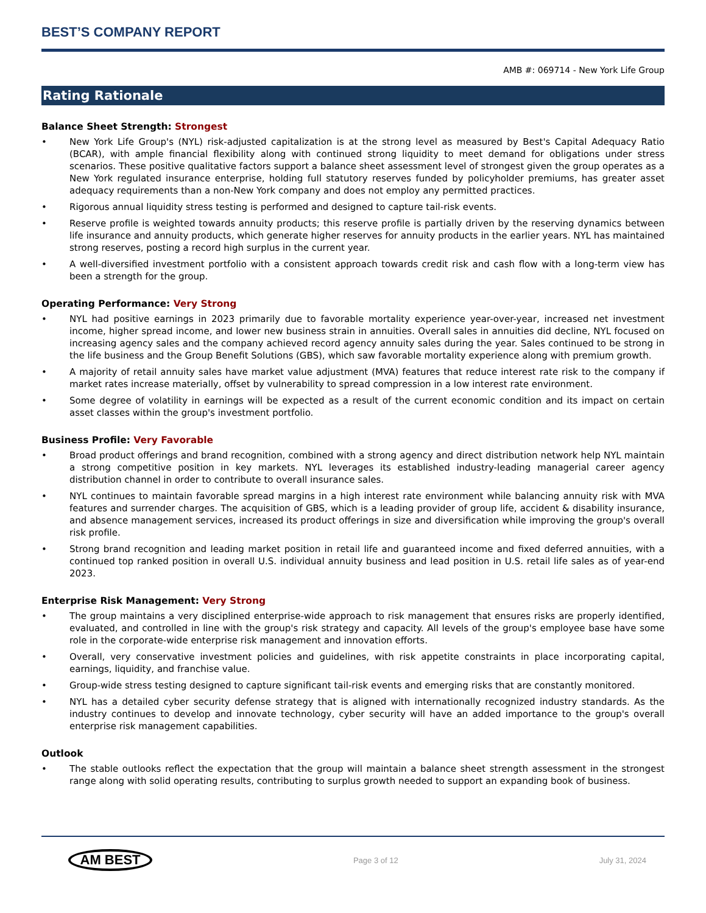BEST’S COMPANY REPORT
AMB #: 069714 - New York Life Group
Rating Rationale
Balance Sheet Strength: Strongest
• New York Life Group's (NYL) risk-adjusted capitalization is at the strong level as measured by Best's Capital Adequacy Ratio (BCAR), with ample financial flexibility along with continued strong liquidity to meet demand for obligations under stress scenarios. These positive qualitative factors support a balance sheet assessment level of strongest given the group operates as a New York regulated insurance enterprise, holding full statutory reserves funded by policyholder premiums, has greater asset adequacy requirements than a non-New York company and does not employ any permitted practices.
• Rigorous annual liquidity stress testing is performed and designed to capture tail-risk events.
• Reserve profile is weighted towards annuity products; this reserve profile is partially driven by the reserving dynamics between life insurance and annuity products, which generate higher reserves for annuity products in the earlier years. NYL has maintained strong reserves, posting a record high surplus in the current year.
• A well-diversified investment portfolio with a consistent approach towards credit risk and cash flow with a long-term view has been a strength for the group.
Operating Performance: Very Strong
• NYL had positive earnings in 2023 primarily due to favorable mortality experience year-over-year, increased net investment income, higher spread income, and lower new business strain in annuities. Overall sales in annuities did decline, NYL focused on increasing agency sales and the company achieved record agency annuity sales during the year. Sales continued to be strong in the life business and the Group Benefit Solutions (GBS), which saw favorable mortality experience along with premium growth.
• A majority of retail annuity sales have market value adjustment (MVA) features that reduce interest rate risk to the company if market rates increase materially, offset by vulnerability to spread compression in a low interest rate environment.
• Some degree of volatility in earnings will be expected as a result of the current economic condition and its impact on certain asset classes within the group's investment portfolio.
Business Profile: Very Favorable
• Broad product offerings and brand recognition, combined with a strong agency and direct distribution network help NYL maintain a strong competitive position in key markets. NYL leverages its established industry-leading managerial career agency distribution channel in order to contribute to overall insurance sales.
• NYL continues to maintain favorable spread margins in a high interest rate environment while balancing annuity risk with MVA features and surrender charges. The acquisition of GBS, which is a leading provider of group life, accident & disability insurance, and absence management services, increased its product offerings in size and diversification while improving the group's overall risk profile.
• Strong brand recognition and leading market position in retail life and guaranteed income and fixed deferred annuities, with a continued top ranked position in overall U.S. individual annuity business and lead position in U.S. retail life sales as of year-end 2023.
Enterprise Risk Management: Very Strong
• The group maintains a very disciplined enterprise-wide approach to risk management that ensures risks are properly identified, evaluated, and controlled in line with the group's risk strategy and capacity. All levels of the group's employee base have some role in the corporate-wide enterprise risk management and innovation efforts.
• Overall, very conservative investment policies and guidelines, with risk appetite constraints in place incorporating capital, earnings, liquidity, and franchise value.
• Group-wide stress testing designed to capture significant tail-risk events and emerging risks that are constantly monitored.
• NYL has a detailed cyber security defense strategy that is aligned with internationally recognized industry standards. As the industry continues to develop and innovate technology, cyber security will have an added importance to the group's overall enterprise risk management capabilities.
Outlook
• The stable outlooks reflect the expectation that the group will maintain a balance sheet strength assessment in the strongest range along with solid operating results, contributing to surplus growth needed to support an expanding book of business.
AM BEST
Page 3 of 12 July 31, 2024